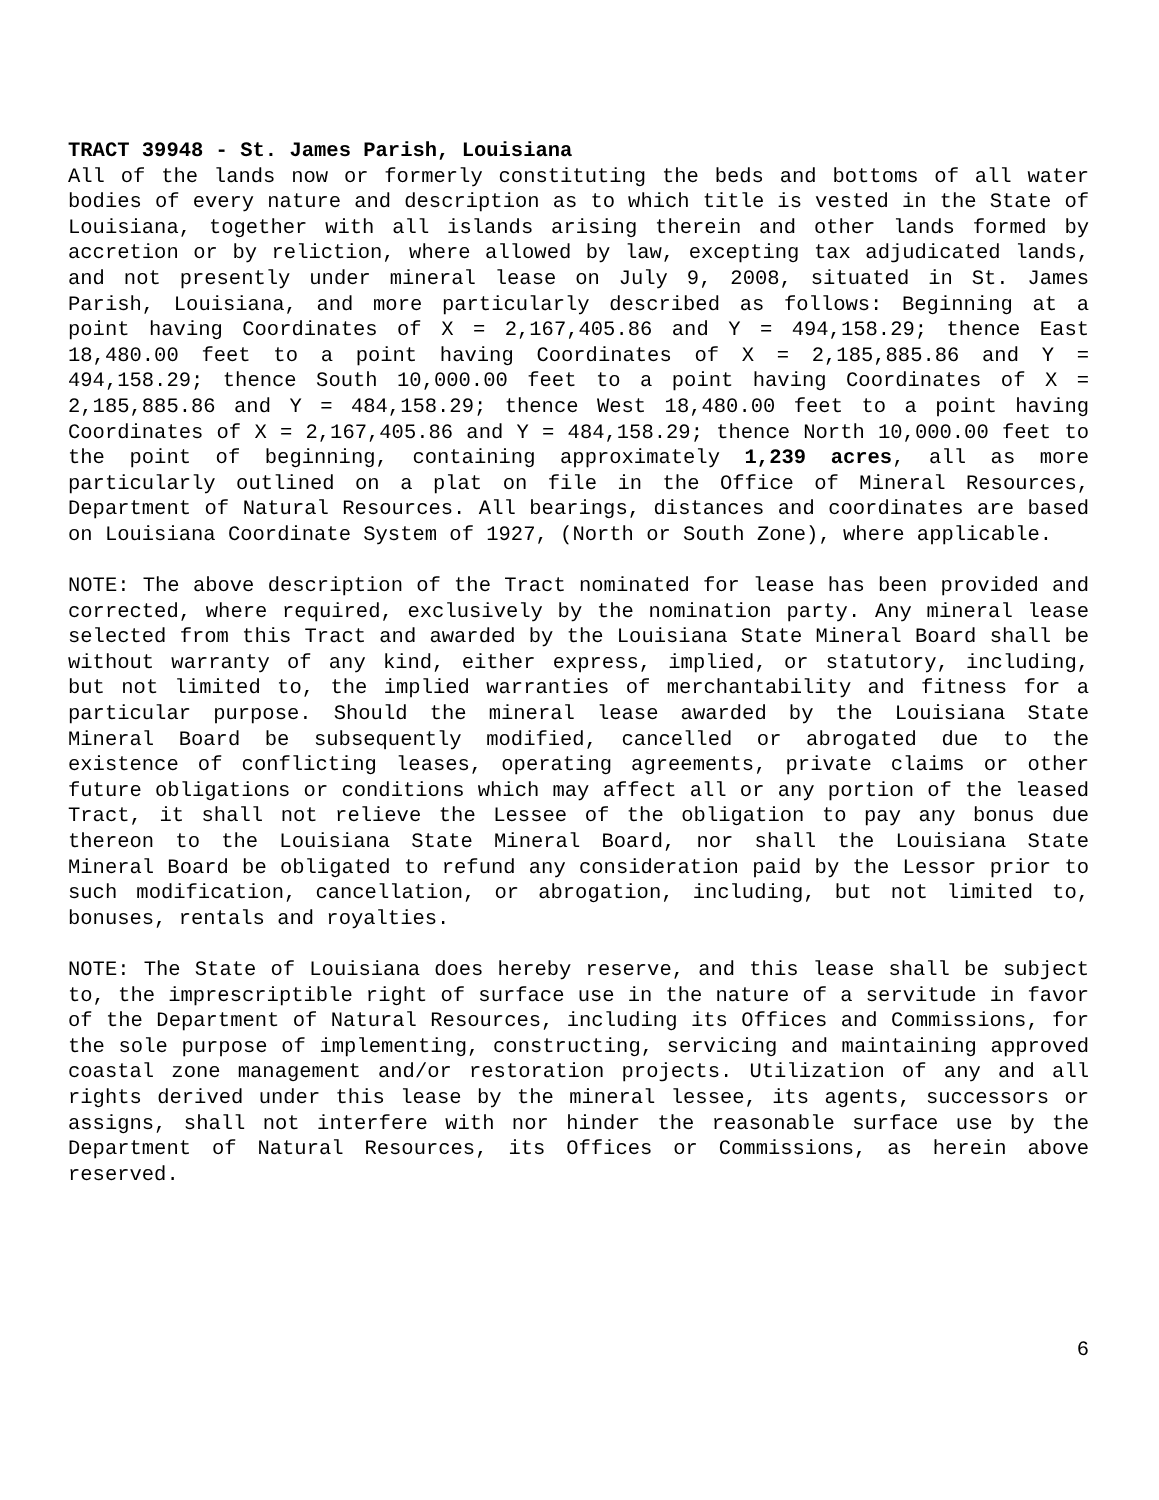TRACT 39948 - St. James Parish, Louisiana
All of the lands now or formerly constituting the beds and bottoms of all water bodies of every nature and description as to which title is vested in the State of Louisiana, together with all islands arising therein and other lands formed by accretion or by reliction, where allowed by law, excepting tax adjudicated lands, and not presently under mineral lease on July 9, 2008, situated in St. James Parish, Louisiana, and more particularly described as follows: Beginning at a point having Coordinates of X = 2,167,405.86 and Y = 494,158.29; thence East 18,480.00 feet to a point having Coordinates of X = 2,185,885.86 and Y = 494,158.29; thence South 10,000.00 feet to a point having Coordinates of X = 2,185,885.86 and Y = 484,158.29; thence West 18,480.00 feet to a point having Coordinates of X = 2,167,405.86 and Y = 484,158.29; thence North 10,000.00 feet to the point of beginning, containing approximately 1,239 acres, all as more particularly outlined on a plat on file in the Office of Mineral Resources, Department of Natural Resources. All bearings, distances and coordinates are based on Louisiana Coordinate System of 1927, (North or South Zone), where applicable.
NOTE: The above description of the Tract nominated for lease has been provided and corrected, where required, exclusively by the nomination party. Any mineral lease selected from this Tract and awarded by the Louisiana State Mineral Board shall be without warranty of any kind, either express, implied, or statutory, including, but not limited to, the implied warranties of merchantability and fitness for a particular purpose. Should the mineral lease awarded by the Louisiana State Mineral Board be subsequently modified, cancelled or abrogated due to the existence of conflicting leases, operating agreements, private claims or other future obligations or conditions which may affect all or any portion of the leased Tract, it shall not relieve the Lessee of the obligation to pay any bonus due thereon to the Louisiana State Mineral Board, nor shall the Louisiana State Mineral Board be obligated to refund any consideration paid by the Lessor prior to such modification, cancellation, or abrogation, including, but not limited to, bonuses, rentals and royalties.
NOTE: The State of Louisiana does hereby reserve, and this lease shall be subject to, the imprescriptible right of surface use in the nature of a servitude in favor of the Department of Natural Resources, including its Offices and Commissions, for the sole purpose of implementing, constructing, servicing and maintaining approved coastal zone management and/or restoration projects. Utilization of any and all rights derived under this lease by the mineral lessee, its agents, successors or assigns, shall not interfere with nor hinder the reasonable surface use by the Department of Natural Resources, its Offices or Commissions, as herein above reserved.
6